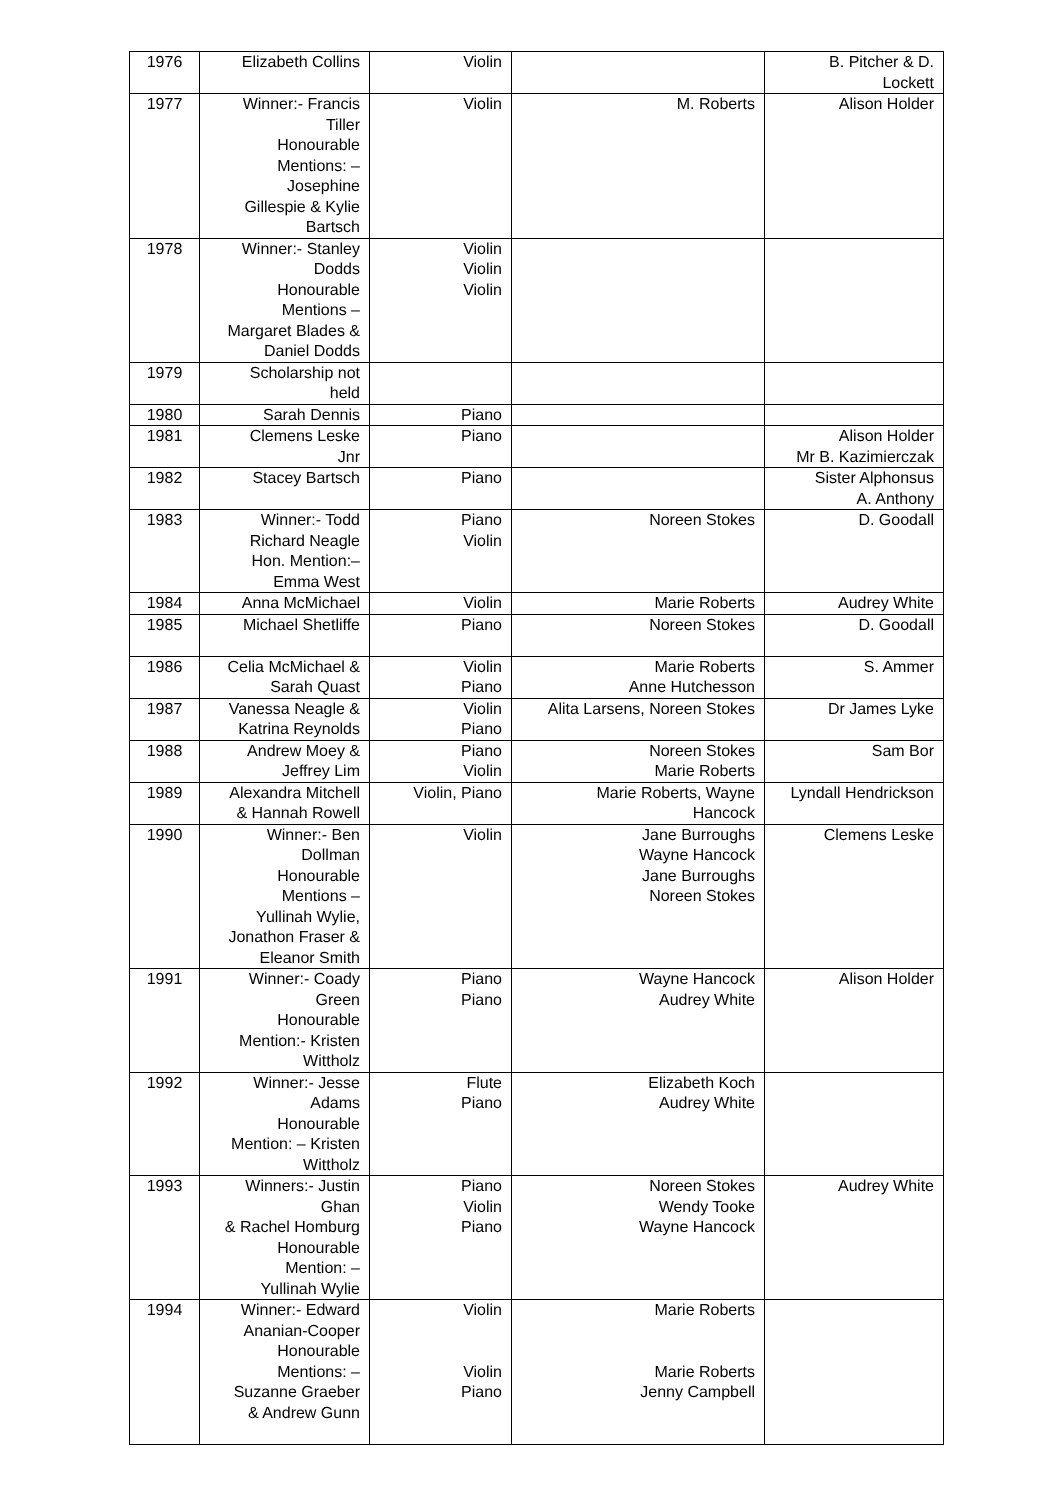| 1976 | Elizabeth Collins | Violin | | B. Pitcher & D. Lockett |
| 1977 | Winner:- Francis Tiller Honourable Mentions: – Josephine Gillespie & Kylie Bartsch | Violin | M. Roberts | Alison Holder |
| 1978 | Winner:- Stanley Dodds Honourable Mentions – Margaret Blades & Daniel Dodds | Violin Violin Violin | | |
| 1979 | Scholarship not held | | | |
| 1980 | Sarah Dennis | Piano | | |
| 1981 | Clemens Leske Jnr | Piano | | Alison Holder Mr B. Kazimierczak |
| 1982 | Stacey Bartsch | Piano | | Sister Alphonsus A. Anthony |
| 1983 | Winner:- Todd Richard Neagle Hon. Mention:– Emma West | Piano Violin | Noreen Stokes | D. Goodall |
| 1984 | Anna McMichael | Violin | Marie Roberts | Audrey White |
| 1985 | Michael Shetliffe | Piano | Noreen Stokes | D. Goodall |
| 1986 | Celia McMichael & Sarah Quast | Violin Piano | Marie Roberts Anne Hutchesson | S. Ammer |
| 1987 | Vanessa Neagle & Katrina Reynolds | Violin Piano | Alita Larsens, Noreen Stokes | Dr James Lyke |
| 1988 | Andrew Moey & Jeffrey Lim | Piano Violin | Noreen Stokes Marie Roberts | Sam Bor |
| 1989 | Alexandra Mitchell & Hannah Rowell | Violin, Piano | Marie Roberts, Wayne Hancock | Lyndall Hendrickson |
| 1990 | Winner:- Ben Dollman Honourable Mentions – Yullinah Wylie, Jonathon Fraser & Eleanor Smith | Violin | Jane Burroughs Wayne Hancock Jane Burroughs Noreen Stokes | Clemens Leske |
| 1991 | Winner:- Coady Green Honourable Mention:- Kristen Wittholz | Piano Piano | Wayne Hancock Audrey White | Alison Holder |
| 1992 | Winner:- Jesse Adams Honourable Mention: – Kristen Wittholz | Flute Piano | Elizabeth Koch Audrey White | |
| 1993 | Winners:- Justin Ghan & Rachel Homburg Honourable Mention: – Yullinah Wylie | Piano Violin Piano | Noreen Stokes Wendy Tooke Wayne Hancock | Audrey White |
| 1994 | Winner:- Edward Ananian-Cooper Honourable Mentions: – Suzanne Graeber & Andrew Gunn | Violin Violin Piano | Marie Roberts Marie Roberts Jenny Campbell | |